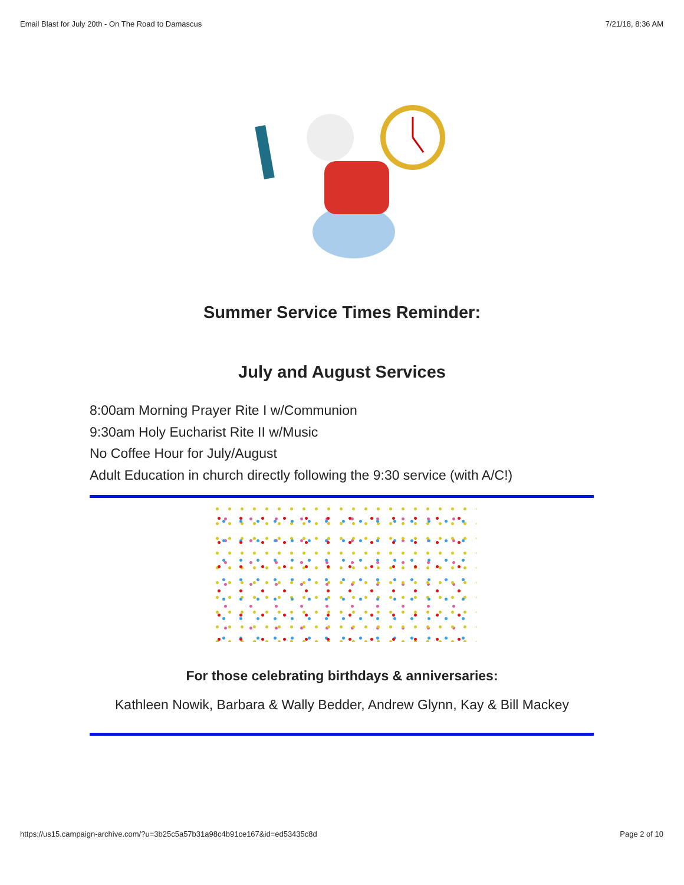Email Blast for July 20th - On The Road to Damascus 7/21/18, 8:36 AM
Summer Service Times Reminder:
July and August Services
8:00am Morning Prayer Rite I w/Communion
9:30am Holy Eucharist Rite II w/Music
No Coffee Hour for July/August
Adult Education in church directly following the 9:30 service (with A/C!)
For those celebrating birthdays & anniversaries:
Kathleen Nowik, Barbara & Wally Bedder, Andrew Glynn, Kay & Bill Mackey
https://us15.campaign-archive.com/?u=3b25c5a57b31a98c4b91ce167&id=ed53435c8d Page 2 of 10